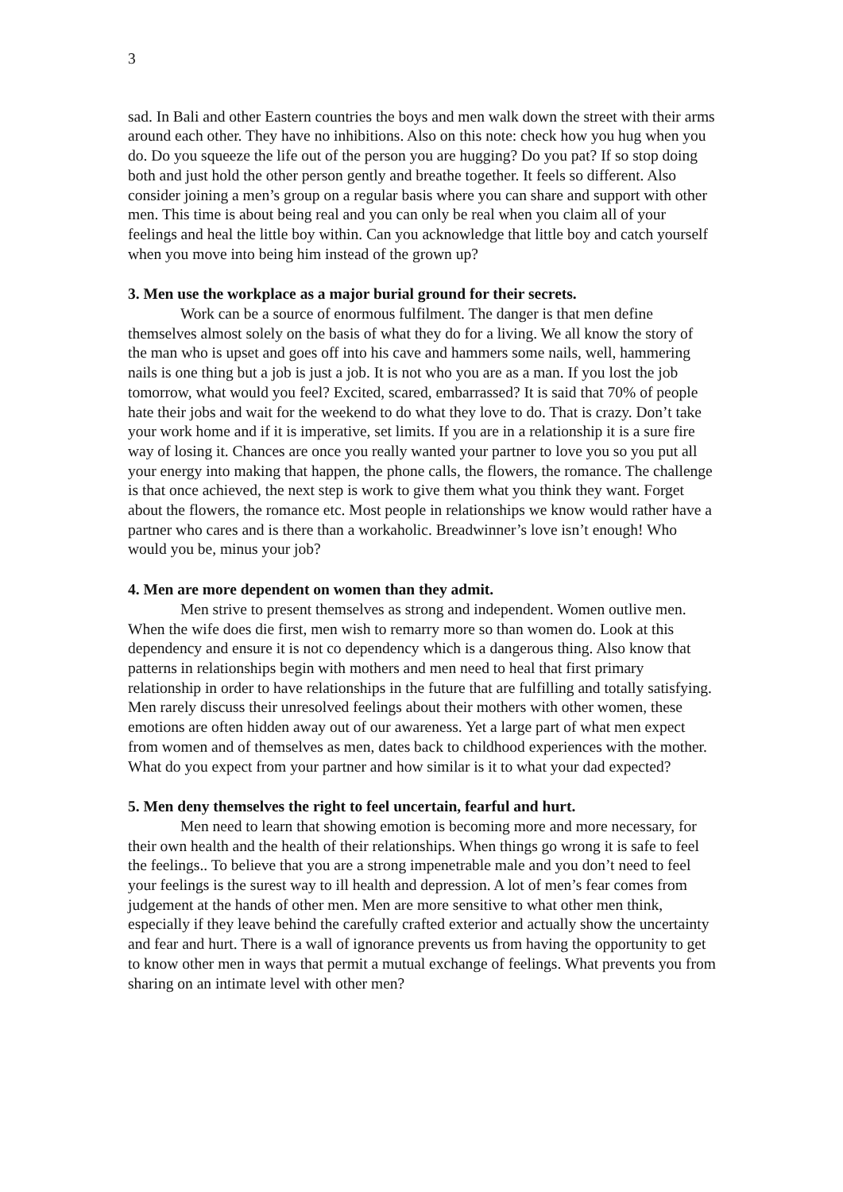3
sad. In Bali and other Eastern countries the boys and men walk down the street with their arms around each other. They have no inhibitions. Also on this note: check how you hug when you do. Do you squeeze the life out of the person you are hugging? Do you pat? If so stop doing both and just hold the other person gently and breathe together. It feels so different. Also consider joining a men’s group on a regular basis where you can share and support with other men. This time is about being real and you can only be real when you claim all of your feelings and heal the little boy within. Can you acknowledge that little boy and catch yourself when you move into being him instead of the grown up?
3. Men use the workplace as a major burial ground for their secrets.
Work can be a source of enormous fulfilment. The danger is that men define themselves almost solely on the basis of what they do for a living. We all know the story of the man who is upset and goes off into his cave and hammers some nails, well, hammering nails is one thing but a job is just a job. It is not who you are as a man. If you lost the job tomorrow, what would you feel? Excited, scared, embarrassed? It is said that 70% of people hate their jobs and wait for the weekend to do what they love to do. That is crazy. Don’t take your work home and if it is imperative, set limits. If you are in a relationship it is a sure fire way of losing it. Chances are once you really wanted your partner to love you so you put all your energy into making that happen, the phone calls, the flowers, the romance. The challenge is that once achieved, the next step is work to give them what you think they want. Forget about the flowers, the romance etc. Most people in relationships we know would rather have a partner who cares and is there than a workaholic. Breadwinner’s love isn’t enough! Who would you be, minus your job?
4. Men are more dependent on women than they admit.
Men strive to present themselves as strong and independent. Women outlive men. When the wife does die first, men wish to remarry more so than women do. Look at this dependency and ensure it is not co dependency which is a dangerous thing. Also know that patterns in relationships begin with mothers and men need to heal that first primary relationship in order to have relationships in the future that are fulfilling and totally satisfying. Men rarely discuss their unresolved feelings about their mothers with other women, these emotions are often hidden away out of our awareness. Yet a large part of what men expect from women and of themselves as men, dates back to childhood experiences with the mother. What do you expect from your partner and how similar is it to what your dad expected?
5. Men deny themselves the right to feel uncertain, fearful and hurt.
Men need to learn that showing emotion is becoming more and more necessary, for their own health and the health of their relationships. When things go wrong it is safe to feel the feelings.. To believe that you are a strong impenetrable male and you don’t need to feel your feelings is the surest way to ill health and depression. A lot of men’s fear comes from judgement at the hands of other men. Men are more sensitive to what other men think, especially if they leave behind the carefully crafted exterior and actually show the uncertainty and fear and hurt. There is a wall of ignorance prevents us from having the opportunity to get to know other men in ways that permit a mutual exchange of feelings. What prevents you from sharing on an intimate level with other men?